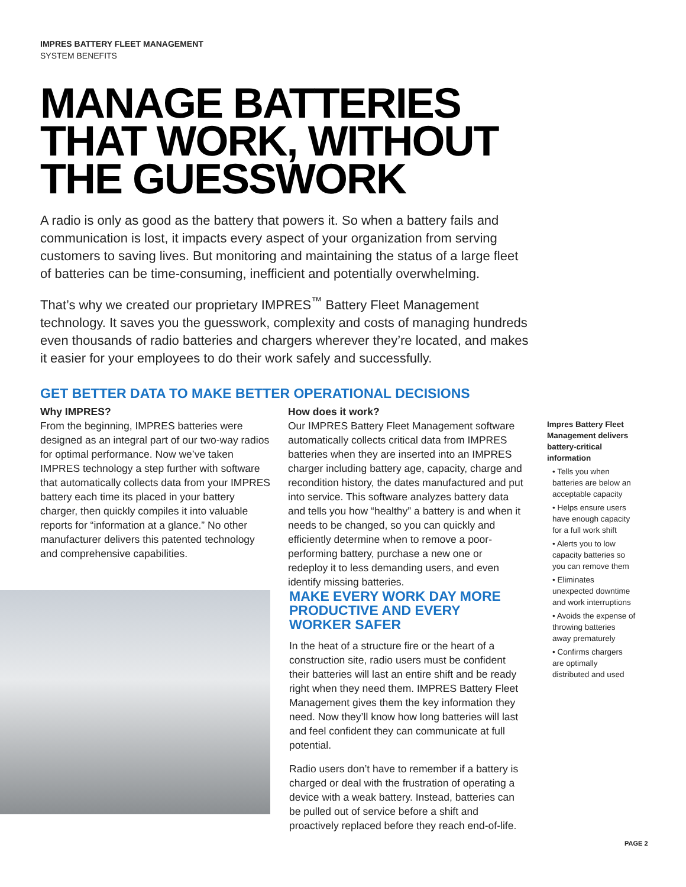IMPRES BATTERY FLEET MANAGEMENT
SYSTEM BENEFITS
MANAGE BATTERIES THAT WORK, WITHOUT THE GUESSWORK
A radio is only as good as the battery that powers it. So when a battery fails and communication is lost, it impacts every aspect of your organization from serving customers to saving lives. But monitoring and maintaining the status of a large fleet of batteries can be time-consuming, inefficient and potentially overwhelming.
That’s why we created our proprietary IMPRES<sup>™</sup> Battery Fleet Management technology. It saves you the guesswork, complexity and costs of managing hundreds even thousands of radio batteries and chargers wherever they’re located, and makes it easier for your employees to do their work safely and successfully.
GET BETTER DATA TO MAKE BETTER OPERATIONAL DECISIONS
Why IMPRES?
From the beginning, IMPRES batteries were designed as an integral part of our two-way radios for optimal performance. Now we’ve taken IMPRES technology a step further with software that automatically collects data from your IMPRES battery each time its placed in your battery charger, then quickly compiles it into valuable reports for “information at a glance.” No other manufacturer delivers this patented technology and comprehensive capabilities.
How does it work?
Our IMPRES Battery Fleet Management software automatically collects critical data from IMPRES batteries when they are inserted into an IMPRES charger including battery age, capacity, charge and recondition history, the dates manufactured and put into service. This software analyzes battery data and tells you how “healthy” a battery is and when it needs to be changed, so you can quickly and efficiently determine when to remove a poor-performing battery, purchase a new one or redeploy it to less demanding users, and even identify missing batteries.
MAKE EVERY WORK DAY MORE PRODUCTIVE AND EVERY WORKER SAFER
In the heat of a structure fire or the heart of a construction site, radio users must be confident their batteries will last an entire shift and be ready right when they need them. IMPRES Battery Fleet Management gives them the key information they need. Now they’ll know how long batteries will last and feel confident they can communicate at full potential.
Radio users don’t have to remember if a battery is charged or deal with the frustration of operating a device with a weak battery. Instead, batteries can be pulled out of service before a shift and proactively replaced before they reach end-of-life.
Impres Battery Fleet Management delivers battery-critical information
• Tells you when batteries are below an acceptable capacity
• Helps ensure users have enough capacity for a full work shift
• Alerts you to low capacity batteries so you can remove them
• Eliminates unexpected downtime and work interruptions
• Avoids the expense of throwing batteries away prematurely
• Confirms chargers are optimally distributed and used
PAGE 2